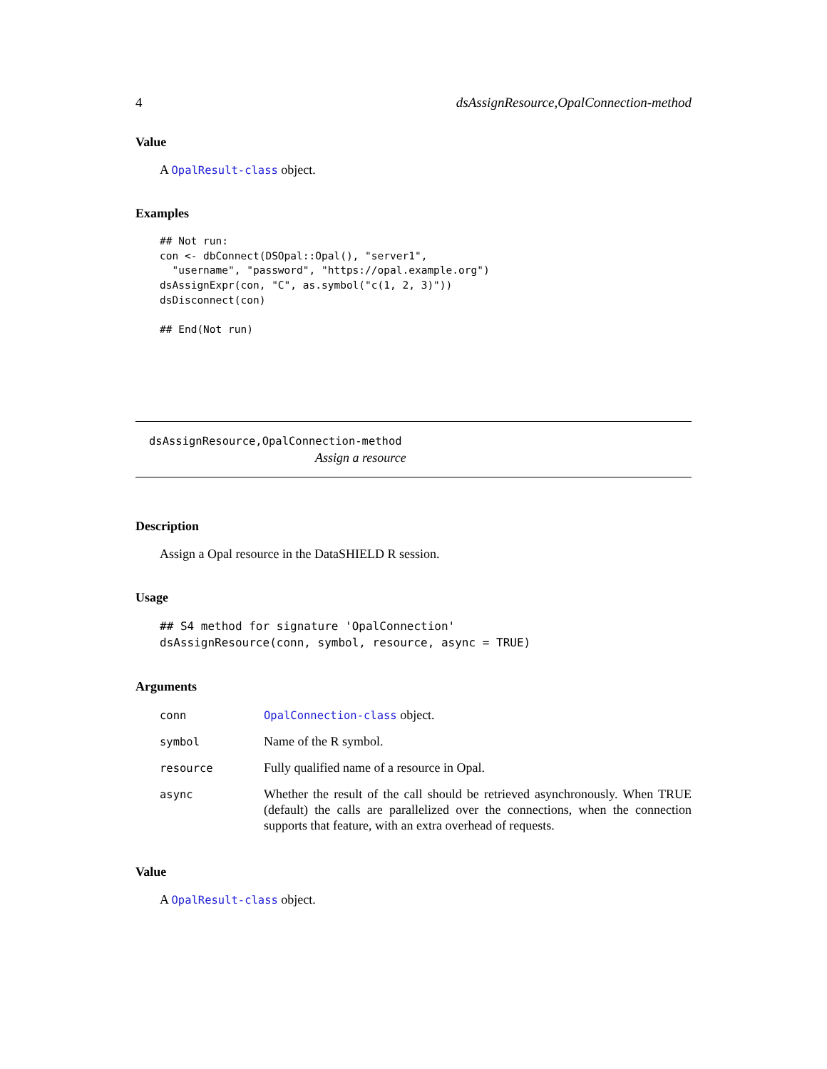4 dsAssignResource,OpalConnection-method
Value
A OpalResult-class object.
Examples
## Not run:
con <- dbConnect(DSOpal::Opal(), "server1",
  "username", "password", "https://opal.example.org")
dsAssignExpr(con, "C", as.symbol("c(1, 2, 3)"))
dsDisconnect(con)

## End(Not run)
dsAssignResource,OpalConnection-method
Assign a resource
Description
Assign a Opal resource in the DataSHIELD R session.
Usage
## S4 method for signature 'OpalConnection'
dsAssignResource(conn, symbol, resource, async = TRUE)
Arguments
| conn | OpalConnection-class object. |
| symbol | Name of the R symbol. |
| resource | Fully qualified name of a resource in Opal. |
| async | Whether the result of the call should be retrieved asynchronously. When TRUE (default) the calls are parallelized over the connections, when the connection supports that feature, with an extra overhead of requests. |
Value
A OpalResult-class object.